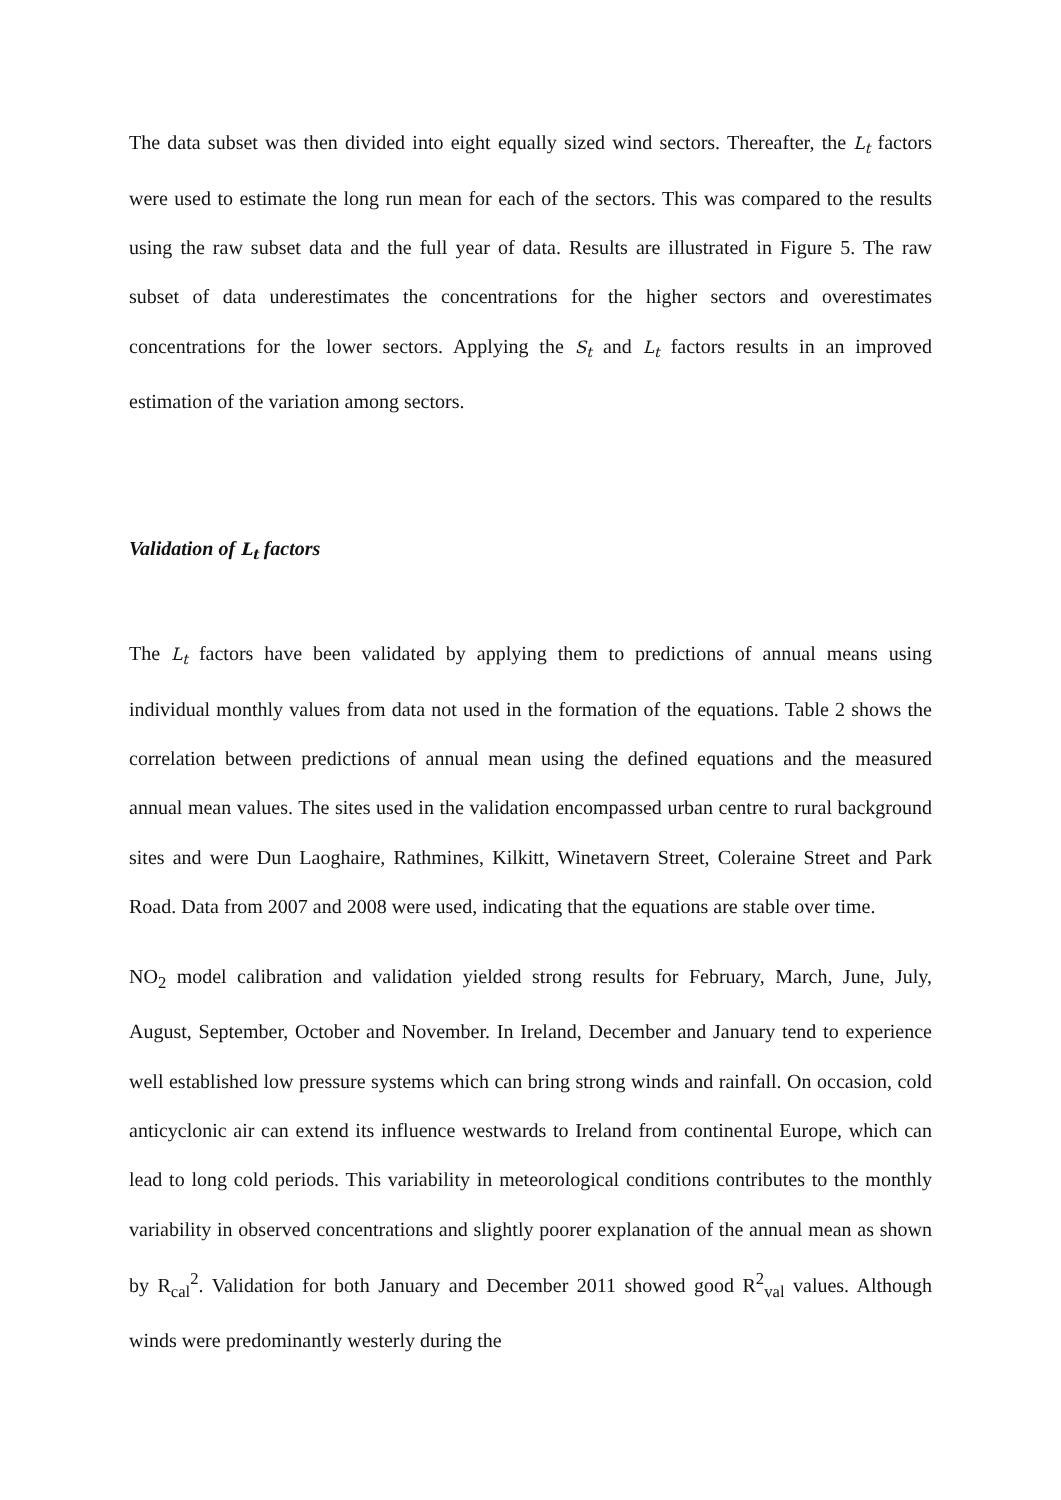The data subset was then divided into eight equally sized wind sectors. Thereafter, the L<sub>t</sub> factors were used to estimate the long run mean for each of the sectors. This was compared to the results using the raw subset data and the full year of data. Results are illustrated in Figure 5. The raw subset of data underestimates the concentrations for the higher sectors and overestimates concentrations for the lower sectors. Applying the S<sub>t</sub> and L<sub>t</sub> factors results in an improved estimation of the variation among sectors.
Validation of L<sub>t</sub> factors
The L<sub>t</sub> factors have been validated by applying them to predictions of annual means using individual monthly values from data not used in the formation of the equations. Table 2 shows the correlation between predictions of annual mean using the defined equations and the measured annual mean values. The sites used in the validation encompassed urban centre to rural background sites and were Dun Laoghaire, Rathmines, Kilkitt, Winetavern Street, Coleraine Street and Park Road. Data from 2007 and 2008 were used, indicating that the equations are stable over time.
NO<sub>2</sub> model calibration and validation yielded strong results for February, March, June, July, August, September, October and November. In Ireland, December and January tend to experience well established low pressure systems which can bring strong winds and rainfall. On occasion, cold anticyclonic air can extend its influence westwards to Ireland from continental Europe, which can lead to long cold periods. This variability in meteorological conditions contributes to the monthly variability in observed concentrations and slightly poorer explanation of the annual mean as shown by R<sub>cal</sub><sup>2</sup>. Validation for both January and December 2011 showed good R<sup>2</sup><sub>val</sub> values. Although winds were predominantly westerly during the